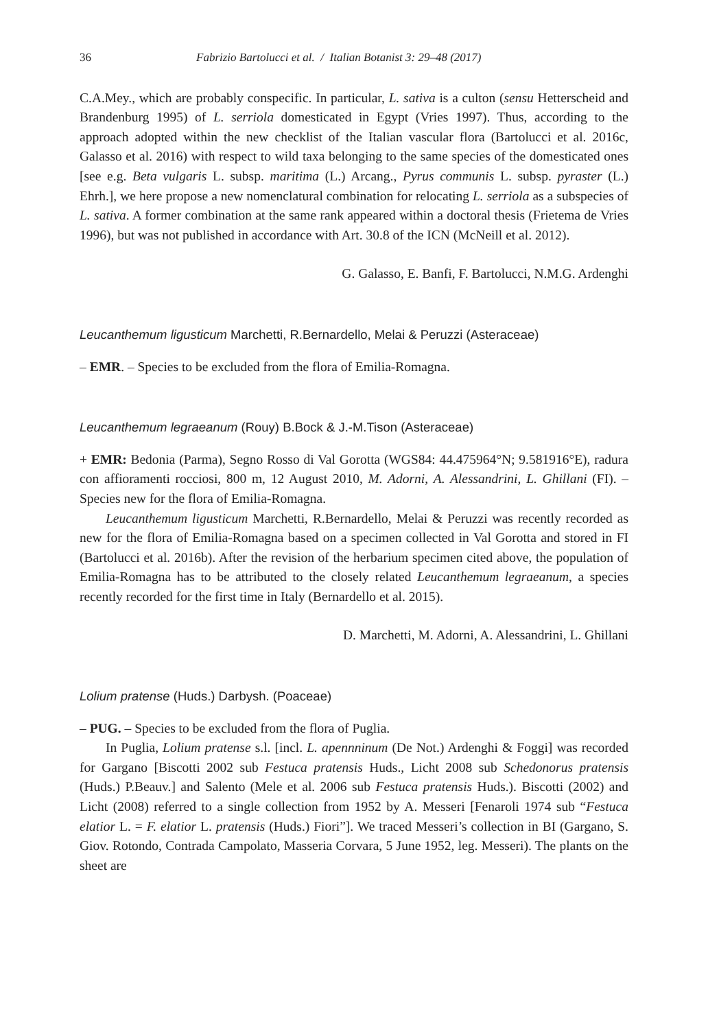36 Fabrizio Bartolucci et al. / Italian Botanist 3: 29–48 (2017)
C.A.Mey., which are probably conspecific. In particular, L. sativa is a culton (sensu Hetterscheid and Brandenburg 1995) of L. serriola domesticated in Egypt (Vries 1997). Thus, according to the approach adopted within the new checklist of the Italian vascular flora (Bartolucci et al. 2016c, Galasso et al. 2016) with respect to wild taxa belonging to the same species of the domesticated ones [see e.g. Beta vulgaris L. subsp. maritima (L.) Arcang., Pyrus communis L. subsp. pyraster (L.) Ehrh.], we here propose a new nomenclatural combination for relocating L. serriola as a subspecies of L. sativa. A former combination at the same rank appeared within a doctoral thesis (Frietema de Vries 1996), but was not published in accordance with Art. 30.8 of the ICN (McNeill et al. 2012).
G. Galasso, E. Banfi, F. Bartolucci, N.M.G. Ardenghi
Leucanthemum ligusticum Marchetti, R.Bernardello, Melai & Peruzzi (Asteraceae)
– EMR. – Species to be excluded from the flora of Emilia-Romagna.
Leucanthemum legraeanum (Rouy) B.Bock & J.-M.Tison (Asteraceae)
+ EMR: Bedonia (Parma), Segno Rosso di Val Gorotta (WGS84: 44.475964°N; 9.581916°E), radura con affioramenti rocciosi, 800 m, 12 August 2010, M. Adorni, A. Alessandrini, L. Ghillani (FI). – Species new for the flora of Emilia-Romagna.
Leucanthemum ligusticum Marchetti, R.Bernardello, Melai & Peruzzi was recently recorded as new for the flora of Emilia-Romagna based on a specimen collected in Val Gorotta and stored in FI (Bartolucci et al. 2016b). After the revision of the herbarium specimen cited above, the population of Emilia-Romagna has to be attributed to the closely related Leucanthemum legraeanum, a species recently recorded for the first time in Italy (Bernardello et al. 2015).
D. Marchetti, M. Adorni, A. Alessandrini, L. Ghillani
Lolium pratense (Huds.) Darbysh. (Poaceae)
– PUG. – Species to be excluded from the flora of Puglia.
In Puglia, Lolium pratense s.l. [incl. L. apennninum (De Not.) Ardenghi & Foggi] was recorded for Gargano [Biscotti 2002 sub Festuca pratensis Huds., Licht 2008 sub Schedonorus pratensis (Huds.) P.Beauv.] and Salento (Mele et al. 2006 sub Festuca pratensis Huds.). Biscotti (2002) and Licht (2008) referred to a single collection from 1952 by A. Messeri [Fenaroli 1974 sub “Festuca elatior L. = F. elatior L. pratensis (Huds.) Fiori”]. We traced Messeri’s collection in BI (Gargano, S. Giov. Rotondo, Contrada Campolato, Masseria Corvara, 5 June 1952, leg. Messeri). The plants on the sheet are